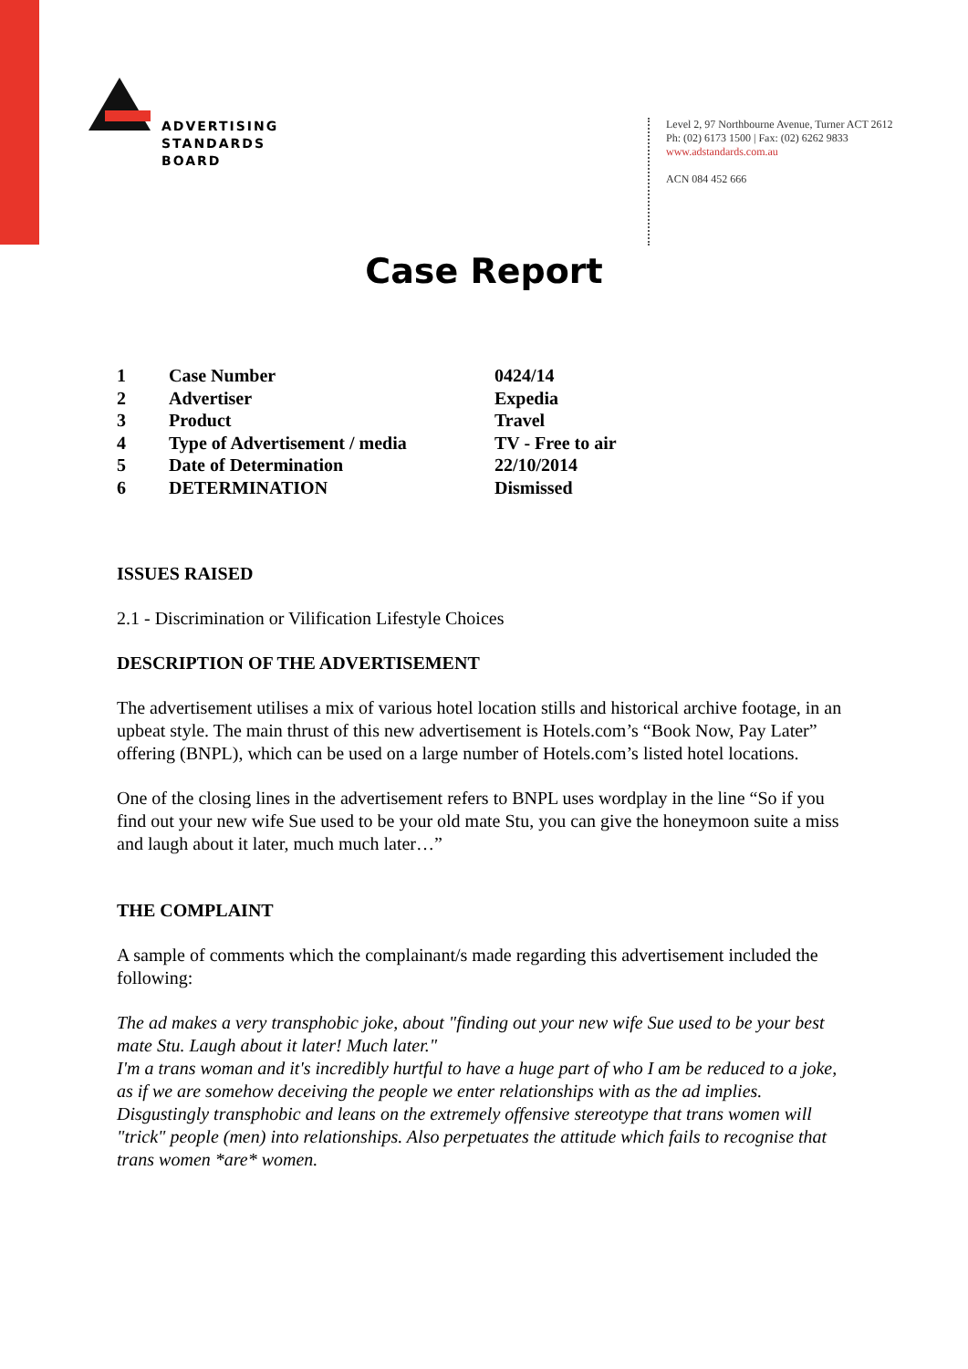ADVERTISING
STANDARDS
BOARD
Level 2, 97 Northbourne Avenue, Turner ACT 2612
Ph: (02) 6173 1500 | Fax: (02) 6262 9833
www.adstandards.com.au
ACN 084 452 666
Case Report
| 1 | Case Number | 0424/14 |
| 2 | Advertiser | Expedia |
| 3 | Product | Travel |
| 4 | Type of Advertisement / media | TV - Free to air |
| 5 | Date of Determination | 22/10/2014 |
| 6 | DETERMINATION | Dismissed |
ISSUES RAISED
2.1 - Discrimination or Vilification Lifestyle Choices
DESCRIPTION OF THE ADVERTISEMENT
The advertisement utilises a mix of various hotel location stills and historical archive footage, in an upbeat style. The main thrust of this new advertisement is Hotels.com’s “Book Now, Pay Later” offering (BNPL), which can be used on a large number of Hotels.com’s listed hotel locations.
One of the closing lines in the advertisement refers to BNPL uses wordplay in the line “So if you find out your new wife Sue used to be your old mate Stu, you can give the honeymoon suite a miss and laugh about it later, much much later…”
THE COMPLAINT
A sample of comments which the complainant/s made regarding this advertisement included the following:
The ad makes a very transphobic joke, about "finding out your new wife Sue used to be your best mate Stu. Laugh about it later! Much later."
I'm a trans woman and it's incredibly hurtful to have a huge part of who I am be reduced to a joke, as if we are somehow deceiving the people we enter relationships with as the ad implies.
Disgustingly transphobic and leans on the extremely offensive stereotype that trans women will "trick" people (men) into relationships. Also perpetuates the attitude which fails to recognise that trans women *are* women.